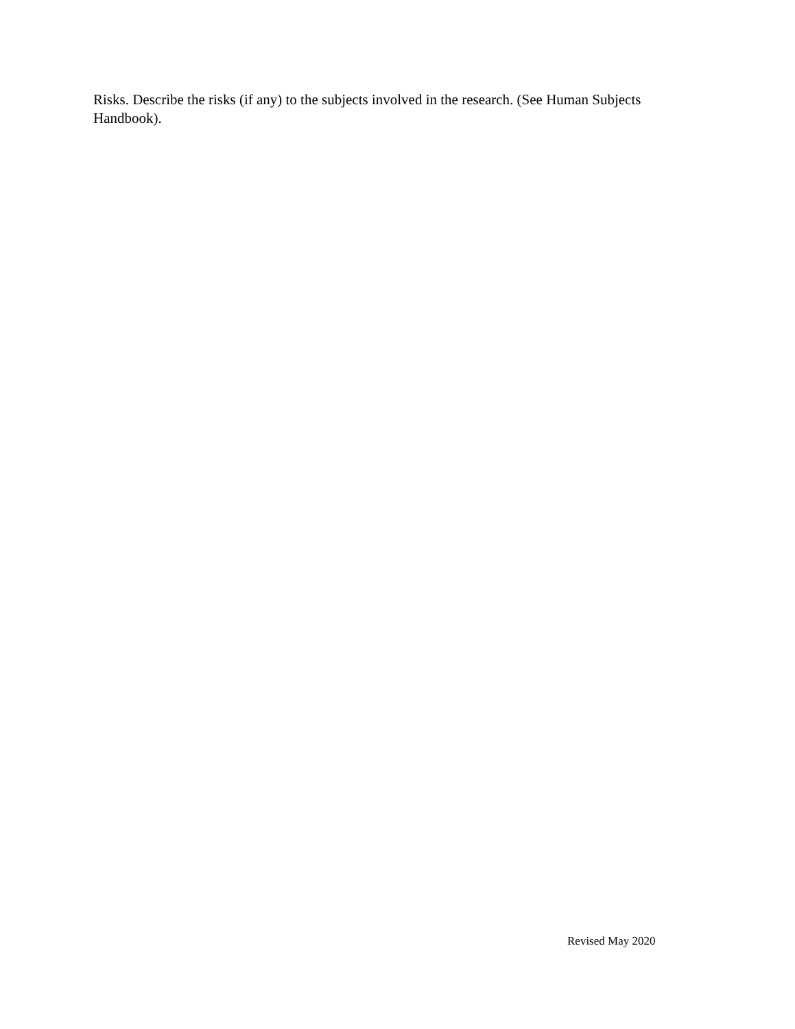Risks. Describe the risks (if any) to the subjects involved in the research. (See Human Subjects Handbook).
Revised May 2020